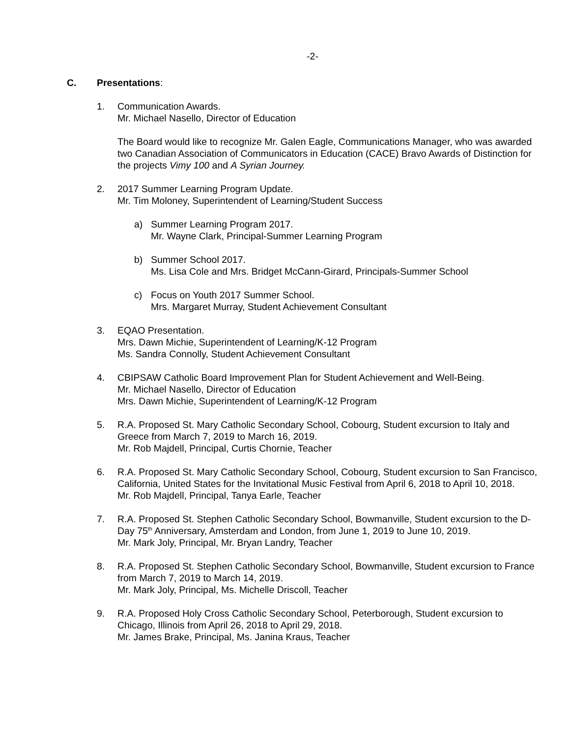-2-
C. Presentations:
1. Communication Awards.
Mr. Michael Nasello, Director of Education
The Board would like to recognize Mr. Galen Eagle, Communications Manager, who was awarded two Canadian Association of Communicators in Education (CACE) Bravo Awards of Distinction for the projects Vimy 100 and A Syrian Journey.
2. 2017 Summer Learning Program Update.
Mr. Tim Moloney, Superintendent of Learning/Student Success
a) Summer Learning Program 2017.
Mr. Wayne Clark, Principal-Summer Learning Program
b) Summer School 2017.
Ms. Lisa Cole and Mrs. Bridget McCann-Girard, Principals-Summer School
c) Focus on Youth 2017 Summer School.
Mrs. Margaret Murray, Student Achievement Consultant
3. EQAO Presentation.
Mrs. Dawn Michie, Superintendent of Learning/K-12 Program
Ms. Sandra Connolly, Student Achievement Consultant
4. CBIPSAW Catholic Board Improvement Plan for Student Achievement and Well-Being.
Mr. Michael Nasello, Director of Education
Mrs. Dawn Michie, Superintendent of Learning/K-12 Program
5. R.A. Proposed St. Mary Catholic Secondary School, Cobourg, Student excursion to Italy and Greece from March 7, 2019 to March 16, 2019.
Mr. Rob Majdell, Principal, Curtis Chornie, Teacher
6. R.A. Proposed St. Mary Catholic Secondary School, Cobourg, Student excursion to San Francisco, California, United States for the Invitational Music Festival from April 6, 2018 to April 10, 2018.
Mr. Rob Majdell, Principal, Tanya Earle, Teacher
7. R.A. Proposed St. Stephen Catholic Secondary School, Bowmanville, Student excursion to the D-Day 75<sup>th</sup> Anniversary, Amsterdam and London, from June 1, 2019 to June 10, 2019.
Mr. Mark Joly, Principal, Mr. Bryan Landry, Teacher
8. R.A. Proposed St. Stephen Catholic Secondary School, Bowmanville, Student excursion to France from March 7, 2019 to March 14, 2019.
Mr. Mark Joly, Principal, Ms. Michelle Driscoll, Teacher
9. R.A. Proposed Holy Cross Catholic Secondary School, Peterborough, Student excursion to Chicago, Illinois from April 26, 2018 to April 29, 2018.
Mr. James Brake, Principal, Ms. Janina Kraus, Teacher